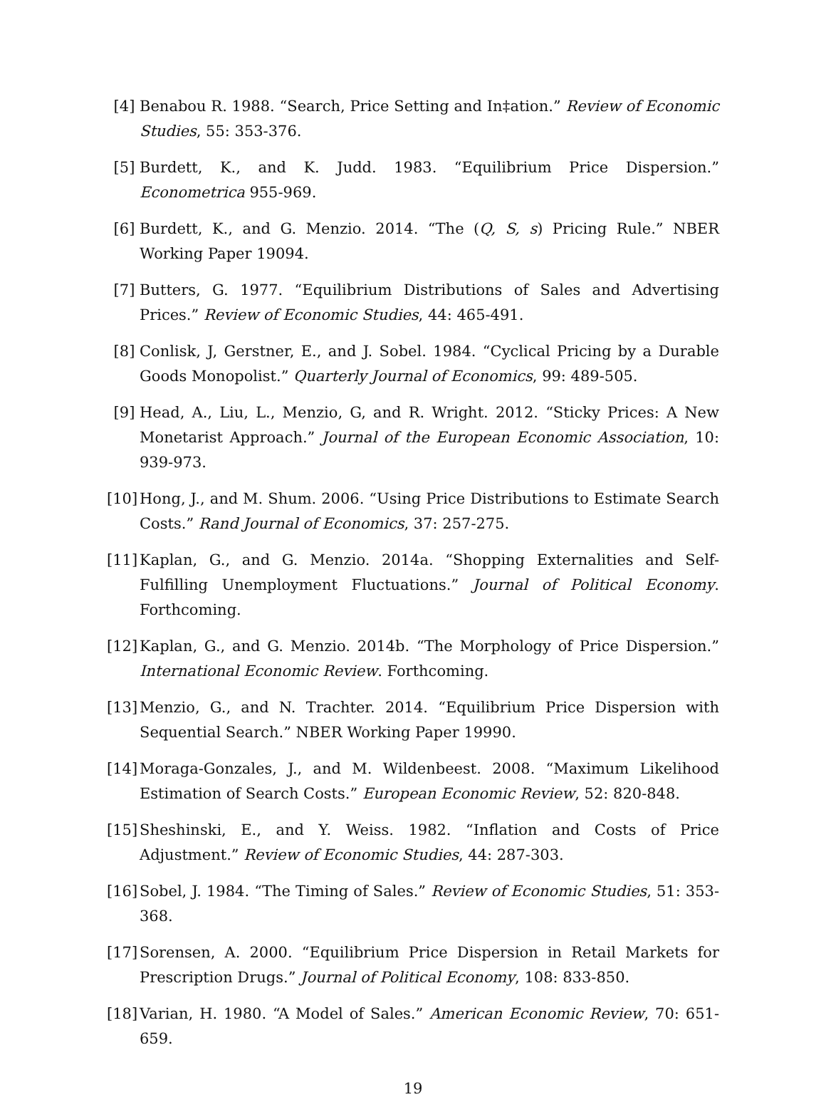[4] Benabou R. 1988. “Search, Price Setting and In‡ation.” Review of Economic Studies, 55: 353-376.
[5] Burdett, K., and K. Judd. 1983. “Equilibrium Price Dispersion.” Econometrica 955-969.
[6] Burdett, K., and G. Menzio. 2014. “The (Q, S, s) Pricing Rule.” NBER Working Paper 19094.
[7] Butters, G. 1977. “Equilibrium Distributions of Sales and Advertising Prices.” Review of Economic Studies, 44: 465-491.
[8] Conlisk, J, Gerstner, E., and J. Sobel. 1984. “Cyclical Pricing by a Durable Goods Monopolist.” Quarterly Journal of Economics, 99: 489-505.
[9] Head, A., Liu, L., Menzio, G, and R. Wright. 2012. “Sticky Prices: A New Monetarist Approach.” Journal of the European Economic Association, 10: 939-973.
[10] Hong, J., and M. Shum. 2006. “Using Price Distributions to Estimate Search Costs.” Rand Journal of Economics, 37: 257-275.
[11] Kaplan, G., and G. Menzio. 2014a. “Shopping Externalities and Self-Fulfilling Unemployment Fluctuations.” Journal of Political Economy. Forthcoming.
[12] Kaplan, G., and G. Menzio. 2014b. “The Morphology of Price Dispersion.” International Economic Review. Forthcoming.
[13] Menzio, G., and N. Trachter. 2014. “Equilibrium Price Dispersion with Sequential Search.” NBER Working Paper 19990.
[14] Moraga-Gonzales, J., and M. Wildenbeest. 2008. “Maximum Likelihood Estimation of Search Costs.” European Economic Review, 52: 820-848.
[15] Sheshinski, E., and Y. Weiss. 1982. “Inflation and Costs of Price Adjustment.” Review of Economic Studies, 44: 287-303.
[16] Sobel, J. 1984. “The Timing of Sales.” Review of Economic Studies, 51: 353-368.
[17] Sorensen, A. 2000. “Equilibrium Price Dispersion in Retail Markets for Prescription Drugs.” Journal of Political Economy, 108: 833-850.
[18] Varian, H. 1980. “A Model of Sales.” American Economic Review, 70: 651-659.
19